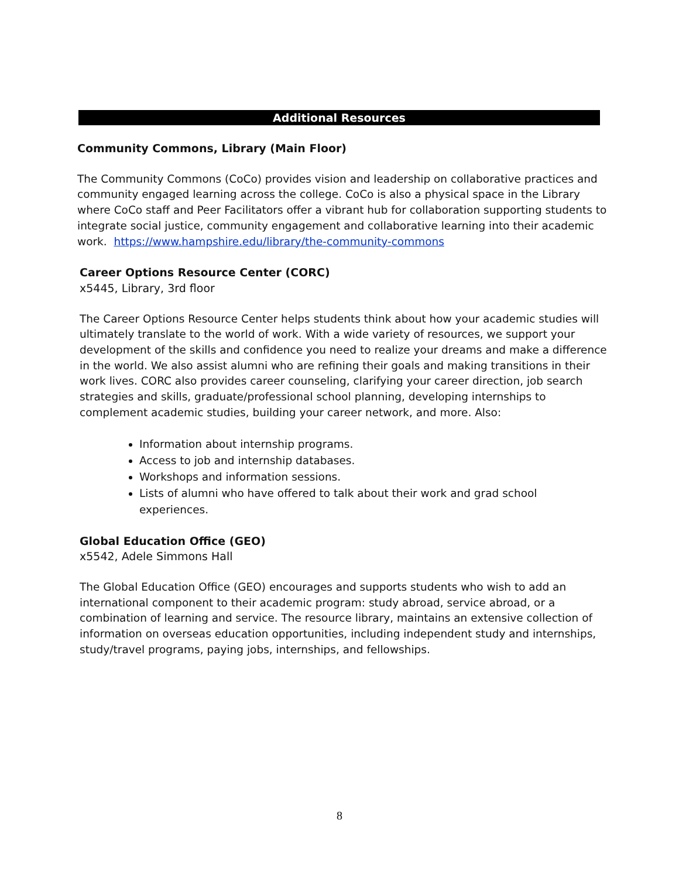Additional Resources
Community Commons, Library (Main Floor)
The Community Commons (CoCo) provides vision and leadership on collaborative practices and community engaged learning across the college. CoCo is also a physical space in the Library where CoCo staff and Peer Facilitators offer a vibrant hub for collaboration supporting students to integrate social justice, community engagement and collaborative learning into their academic work. https://www.hampshire.edu/library/the-community-commons
Career Options Resource Center (CORC)
x5445, Library, 3rd floor
The Career Options Resource Center helps students think about how your academic studies will ultimately translate to the world of work. With a wide variety of resources, we support your development of the skills and confidence you need to realize your dreams and make a difference in the world. We also assist alumni who are refining their goals and making transitions in their work lives. CORC also provides career counseling, clarifying your career direction, job search strategies and skills, graduate/professional school planning, developing internships to complement academic studies, building your career network, and more. Also:
Information about internship programs.
Access to job and internship databases.
Workshops and information sessions.
Lists of alumni who have offered to talk about their work and grad school experiences.
Global Education Office (GEO)
x5542, Adele Simmons Hall
The Global Education Office (GEO) encourages and supports students who wish to add an international component to their academic program: study abroad, service abroad, or a combination of learning and service. The resource library, maintains an extensive collection of information on overseas education opportunities, including independent study and internships, study/travel programs, paying jobs, internships, and fellowships.
8